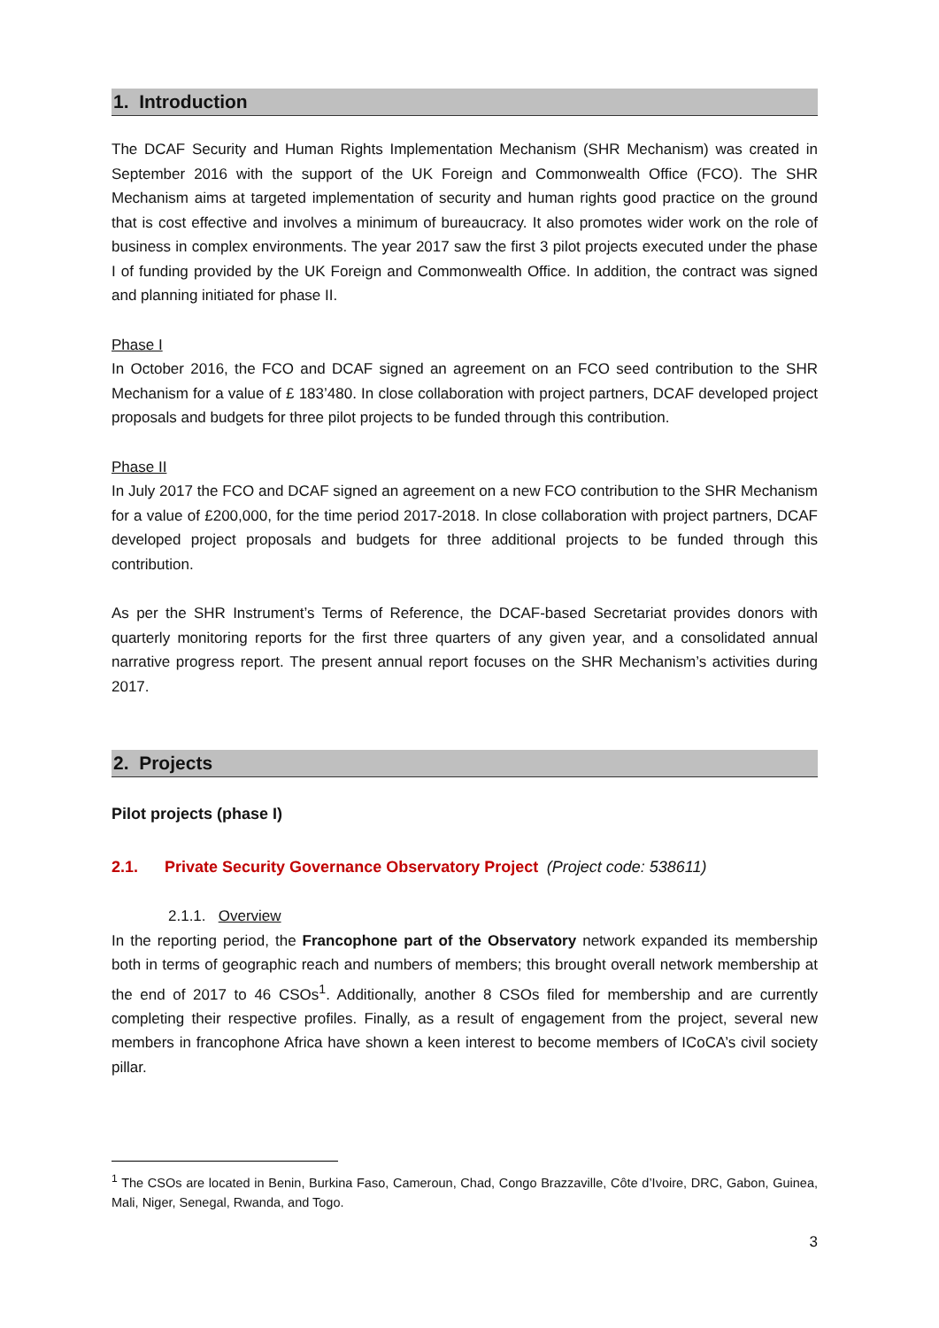1. Introduction
The DCAF Security and Human Rights Implementation Mechanism (SHR Mechanism) was created in September 2016 with the support of the UK Foreign and Commonwealth Office (FCO). The SHR Mechanism aims at targeted implementation of security and human rights good practice on the ground that is cost effective and involves a minimum of bureaucracy. It also promotes wider work on the role of business in complex environments. The year 2017 saw the first 3 pilot projects executed under the phase I of funding provided by the UK Foreign and Commonwealth Office. In addition, the contract was signed and planning initiated for phase II.
Phase I
In October 2016, the FCO and DCAF signed an agreement on an FCO seed contribution to the SHR Mechanism for a value of £ 183’480. In close collaboration with project partners, DCAF developed project proposals and budgets for three pilot projects to be funded through this contribution.
Phase II
In July 2017 the FCO and DCAF signed an agreement on a new FCO contribution to the SHR Mechanism for a value of £200,000, for the time period 2017-2018. In close collaboration with project partners, DCAF developed project proposals and budgets for three additional projects to be funded through this contribution.
As per the SHR Instrument’s Terms of Reference, the DCAF-based Secretariat provides donors with quarterly monitoring reports for the first three quarters of any given year, and a consolidated annual narrative progress report. The present annual report focuses on the SHR Mechanism’s activities during 2017.
2. Projects
Pilot projects (phase I)
2.1. Private Security Governance Observatory Project (Project code: 538611)
2.1.1. Overview
In the reporting period, the Francophone part of the Observatory network expanded its membership both in terms of geographic reach and numbers of members; this brought overall network membership at the end of 2017 to 46 CSOs<sup>1</sup>. Additionally, another 8 CSOs filed for membership and are currently completing their respective profiles. Finally, as a result of engagement from the project, several new members in francophone Africa have shown a keen interest to become members of ICoCA’s civil society pillar.
<sup>1</sup> The CSOs are located in Benin, Burkina Faso, Cameroun, Chad, Congo Brazzaville, Côte d’Ivoire, DRC, Gabon, Guinea, Mali, Niger, Senegal, Rwanda, and Togo.
3